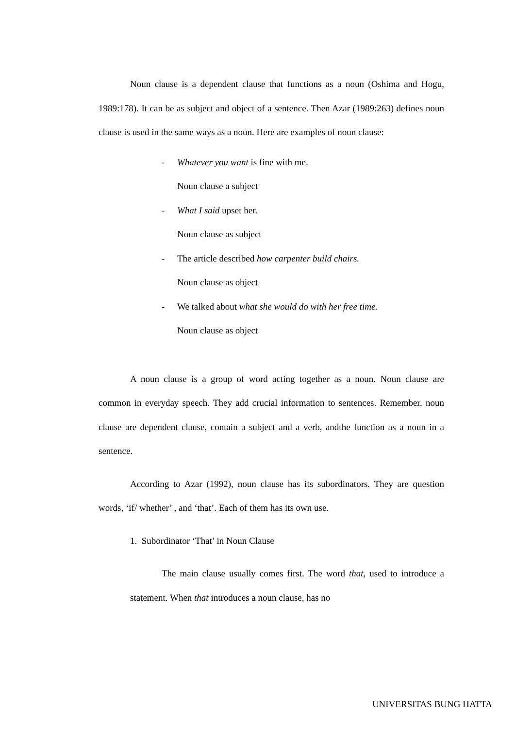Noun clause is a dependent clause that functions as a noun (Oshima and Hogu, 1989:178). It can be as subject and object of a sentence. Then Azar (1989:263) defines noun clause is used in the same ways as a noun. Here are examples of noun clause:
- Whatever you want is fine with me.
Noun clause a subject
- What I said upset her.
Noun clause as subject
- The article described how carpenter build chairs.
Noun clause as object
- We talked about what she would do with her free time.
Noun clause as object
A noun clause is a group of word acting together as a noun. Noun clause are common in everyday speech. They add crucial information to sentences. Remember, noun clause are dependent clause, contain a subject and a verb, andthe function as a noun in a sentence.
According to Azar (1992), noun clause has its subordinators. They are question words, ‘if/ whether’ , and ‘that’. Each of them has its own use.
1. Subordinator ‘That’ in Noun Clause
The main clause usually comes first. The word that, used to introduce a statement. When that introduces a noun clause, has no
UNIVERSITAS BUNG HATTA